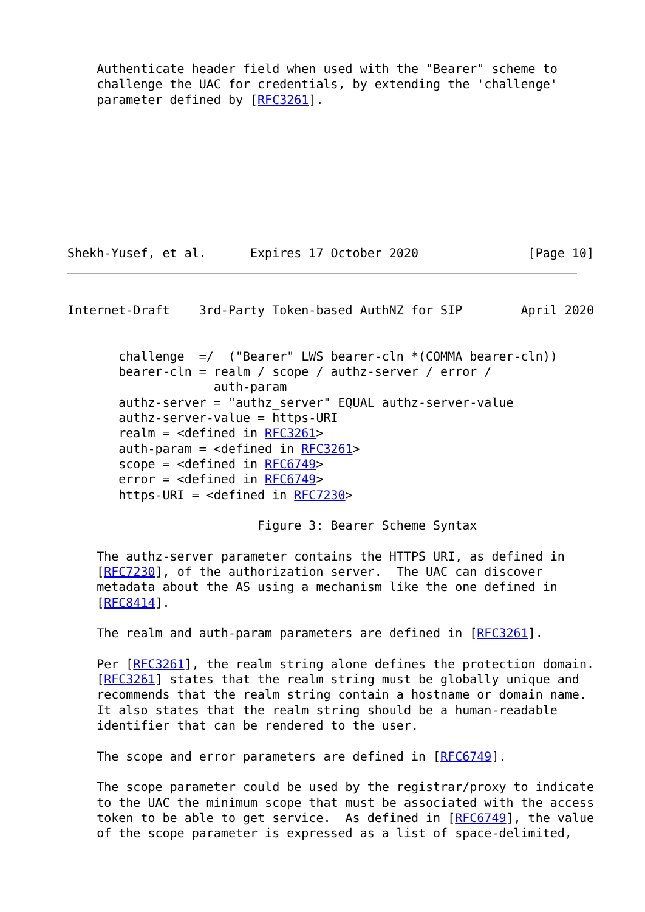Authenticate header field when used with the "Bearer" scheme to
    challenge the UAC for credentials, by extending the 'challenge'
    parameter defined by [RFC3261].
Shekh-Yusef, et al.      Expires 17 October 2020               [Page 10]
Internet-Draft    3rd-Party Token-based AuthNZ for SIP        April 2020


       challenge  =/  ("Bearer" LWS bearer-cln *(COMMA bearer-cln))
       bearer-cln = realm / scope / authz-server / error /
                    auth-param
       authz-server = "authz_server" EQUAL authz-server-value
       authz-server-value = https-URI
       realm = <defined in RFC3261>
       auth-param = <defined in RFC3261>
       scope = <defined in RFC6749>
       error = <defined in RFC6749>
       https-URI = <defined in RFC7230>

                          Figure 3: Bearer Scheme Syntax

    The authz-server parameter contains the HTTPS URI, as defined in
    [RFC7230], of the authorization server.  The UAC can discover
    metadata about the AS using a mechanism like the one defined in
    [RFC8414].

    The realm and auth-param parameters are defined in [RFC3261].

    Per [RFC3261], the realm string alone defines the protection domain.
    [RFC3261] states that the realm string must be globally unique and
    recommends that the realm string contain a hostname or domain name.
    It also states that the realm string should be a human-readable
    identifier that can be rendered to the user.

    The scope and error parameters are defined in [RFC6749].

    The scope parameter could be used by the registrar/proxy to indicate
    to the UAC the minimum scope that must be associated with the access
    token to be able to get service.  As defined in [RFC6749], the value
    of the scope parameter is expressed as a list of space-delimited,